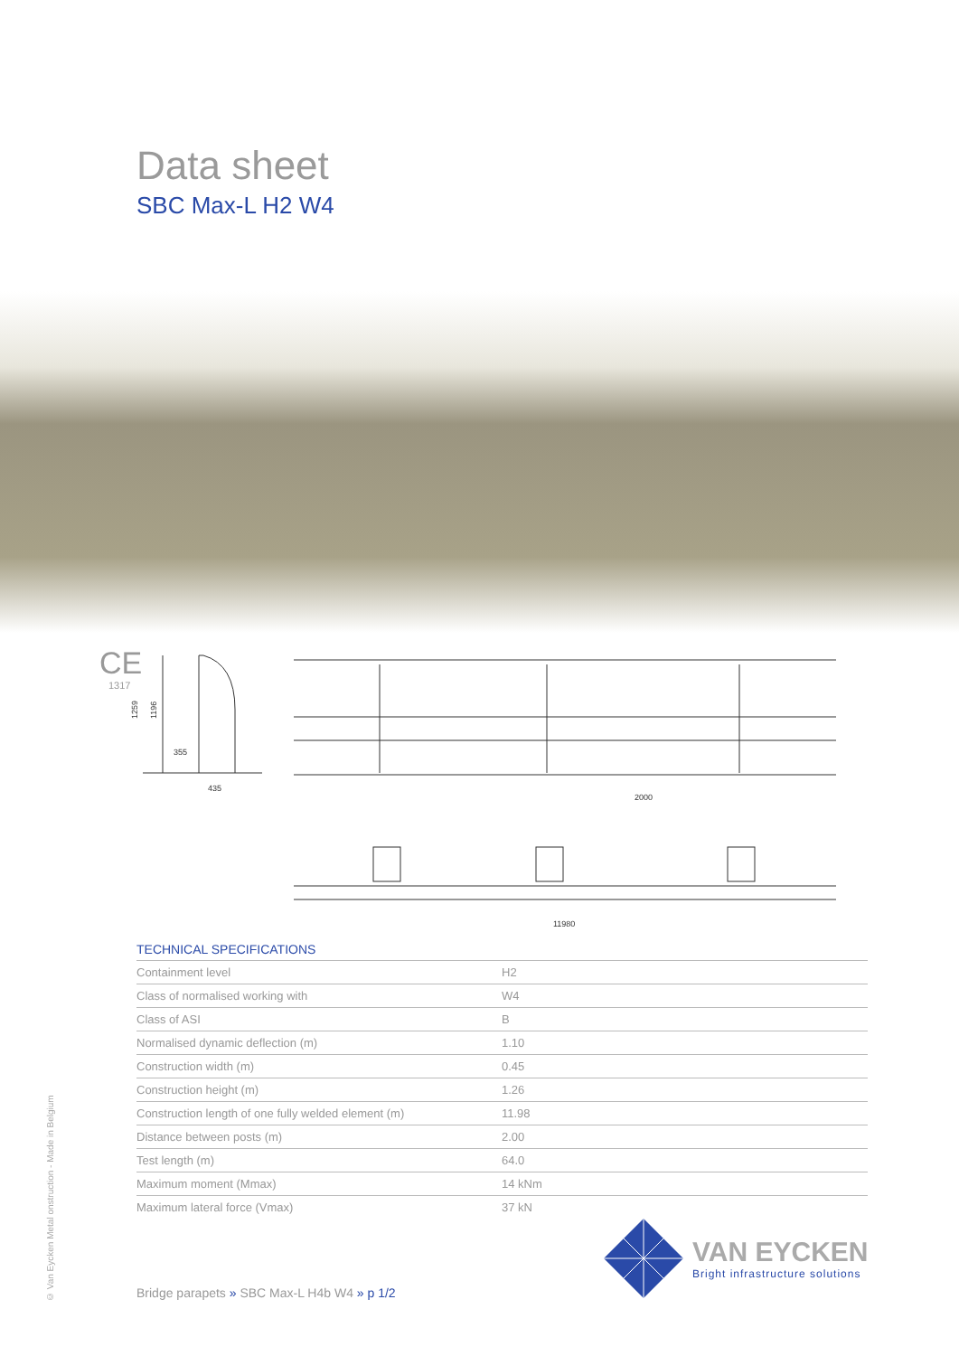Data sheet
SBC Max-L H2 W4
CE
1317
1259
1196
355
435
2000
11980
TECHNICAL SPECIFICATIONS
| Containment level | H2 |
| Class of normalised working with | W4 |
| Class of ASI | B |
| Normalised dynamic deflection (m) | 1.10 |
| Construction width (m) | 0.45 |
| Construction height (m) | 1.26 |
| Construction length of one fully welded element (m) | 11.98 |
| Distance between posts (m) | 2.00 |
| Test length (m) | 64.0 |
| Maximum moment (Mmax) | 14 kNm |
| Maximum lateral force (Vmax) | 37 kN |
© Van Eycken Metal onstruction - Made in Belgium
VAN EYCKEN
Bright infrastructure solutions
Bridge parapets » SBC Max-L H4b W4 » p 1/2